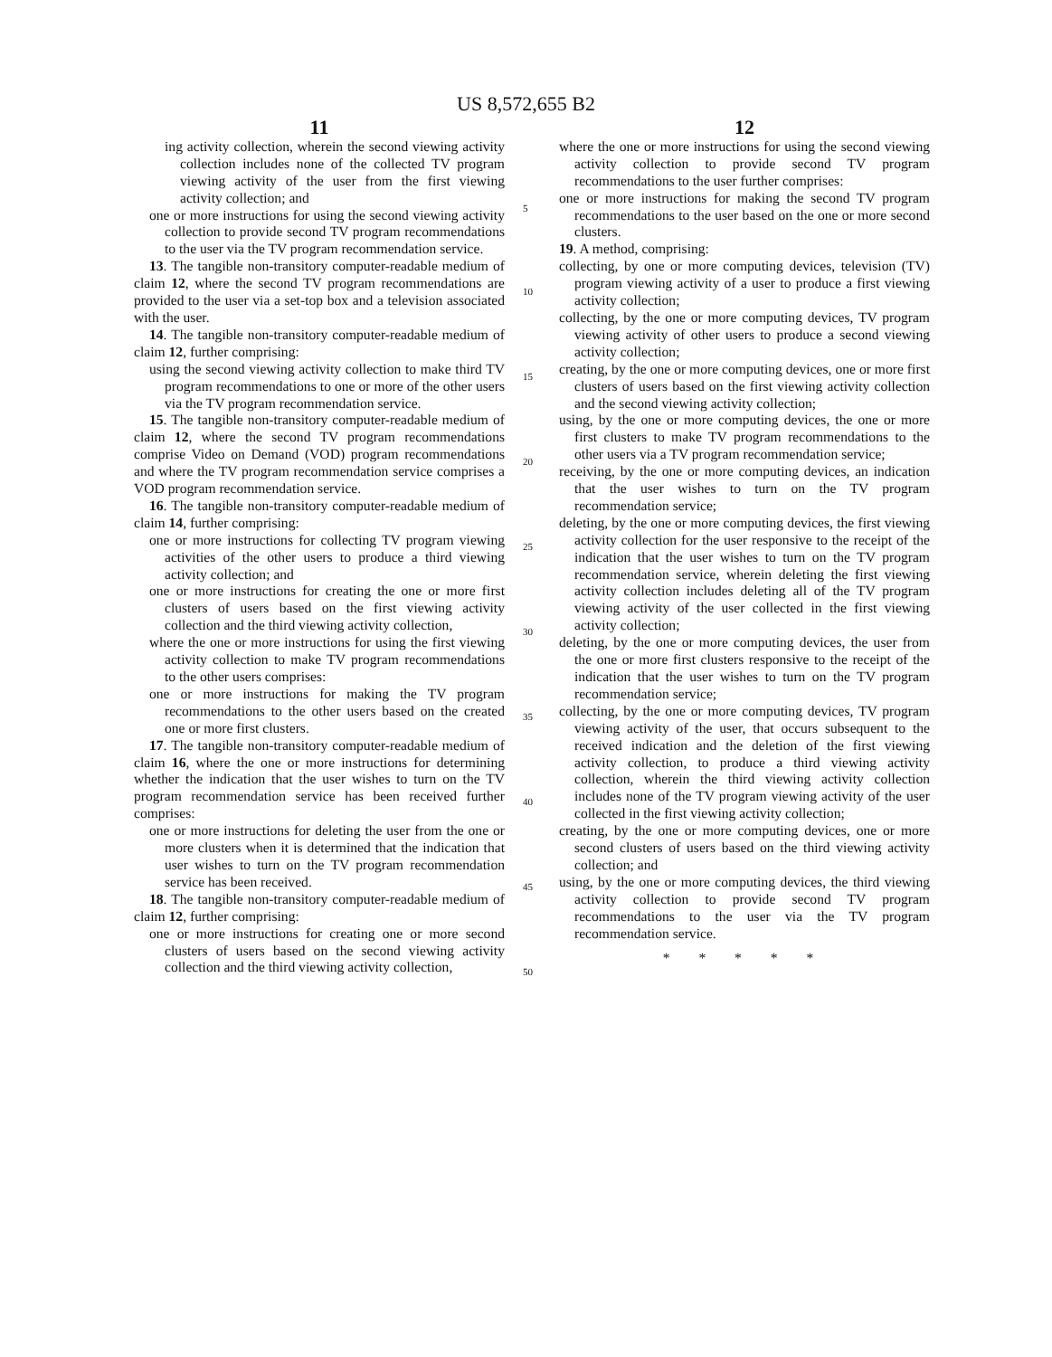US 8,572,655 B2
11
ing activity collection, wherein the second viewing activity collection includes none of the collected TV program viewing activity of the user from the first viewing activity collection; and
one or more instructions for using the second viewing activity collection to provide second TV program recommendations to the user via the TV program recommendation service.
13. The tangible non-transitory computer-readable medium of claim 12, where the second TV program recommendations are provided to the user via a set-top box and a television associated with the user.
14. The tangible non-transitory computer-readable medium of claim 12, further comprising:
using the second viewing activity collection to make third TV program recommendations to one or more of the other users via the TV program recommendation service.
15. The tangible non-transitory computer-readable medium of claim 12, where the second TV program recommendations comprise Video on Demand (VOD) program recommendations and where the TV program recommendation service comprises a VOD program recommendation service.
16. The tangible non-transitory computer-readable medium of claim 14, further comprising:
one or more instructions for collecting TV program viewing activities of the other users to produce a third viewing activity collection; and
one or more instructions for creating the one or more first clusters of users based on the first viewing activity collection and the third viewing activity collection,
where the one or more instructions for using the first viewing activity collection to make TV program recommendations to the other users comprises:
one or more instructions for making the TV program recommendations to the other users based on the created one or more first clusters.
17. The tangible non-transitory computer-readable medium of claim 16, where the one or more instructions for determining whether the indication that the user wishes to turn on the TV program recommendation service has been received further comprises:
one or more instructions for deleting the user from the one or more clusters when it is determined that the indication that user wishes to turn on the TV program recommendation service has been received.
18. The tangible non-transitory computer-readable medium of claim 12, further comprising:
one or more instructions for creating one or more second clusters of users based on the second viewing activity collection and the third viewing activity collection,
5
10
15
20
25
30
35
40
45
50
12
where the one or more instructions for using the second viewing activity collection to provide second TV program recommendations to the user further comprises:
one or more instructions for making the second TV program recommendations to the user based on the one or more second clusters.
19. A method, comprising:
collecting, by one or more computing devices, television (TV) program viewing activity of a user to produce a first viewing activity collection;
collecting, by the one or more computing devices, TV program viewing activity of other users to produce a second viewing activity collection;
creating, by the one or more computing devices, one or more first clusters of users based on the first viewing activity collection and the second viewing activity collection;
using, by the one or more computing devices, the one or more first clusters to make TV program recommendations to the other users via a TV program recommendation service;
receiving, by the one or more computing devices, an indication that the user wishes to turn on the TV program recommendation service;
deleting, by the one or more computing devices, the first viewing activity collection for the user responsive to the receipt of the indication that the user wishes to turn on the TV program recommendation service, wherein deleting the first viewing activity collection includes deleting all of the TV program viewing activity of the user collected in the first viewing activity collection;
deleting, by the one or more computing devices, the user from the one or more first clusters responsive to the receipt of the indication that the user wishes to turn on the TV program recommendation service;
collecting, by the one or more computing devices, TV program viewing activity of the user, that occurs subsequent to the received indication and the deletion of the first viewing activity collection, to produce a third viewing activity collection, wherein the third viewing activity collection includes none of the TV program viewing activity of the user collected in the first viewing activity collection;
creating, by the one or more computing devices, one or more second clusters of users based on the third viewing activity collection; and
using, by the one or more computing devices, the third viewing activity collection to provide second TV program recommendations to the user via the TV program recommendation service.
* * * * *